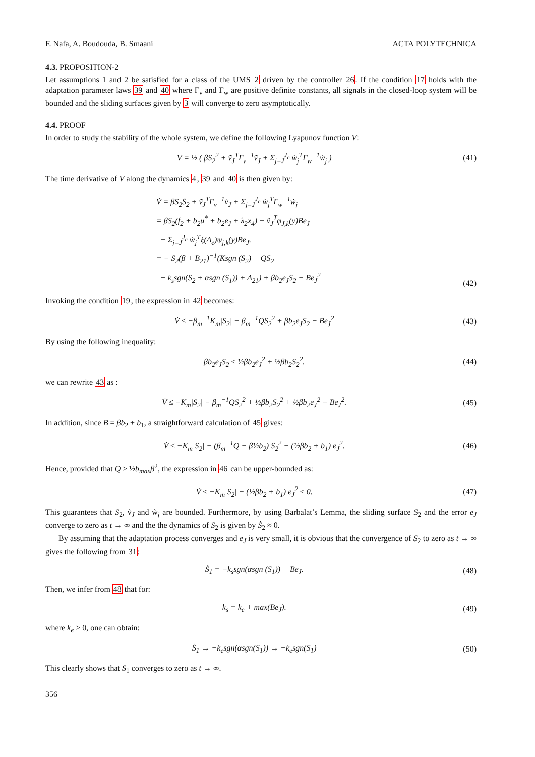F. Nafa, A. Boudouda, B. Smaani ACTA POLYTECHNICA
4.3. PROPOSITION-2
Let assumptions 1 and 2 be satisfied for a class of the UMS 2 driven by the controller 26. If the condition 17 holds with the adaptation parameter laws 39 and 40 where Γ<sub>v</sub> and Γ<sub>w</sub> are positive definite constants, all signals in the closed-loop system will be bounded and the sliding surfaces given by 3 will converge to zero asymptotically.
4.4. PROOF
In order to study the stability of the whole system, we define the following Lyapunov function V:
V = ½ ( βS<sub>2</sub><sup>2</sup> + ṽ<sub>J</sub><sup>T</sup>Γ<sub>v</sub><sup>−1</sup>ṽ<sub>J</sub> + Σ<sub>j=J</sub><sup>J<sub>c</sub></sup> w̃<sub>j</sub><sup>T</sup>Γ<sub>w</sub><sup>−1</sup>w̃<sub>j</sub> )
(41)
The time derivative of V along the dynamics 4, 39 and 40 is then given by:
V̇ = βS<sub>2</sub>Ṡ<sub>2</sub> + ṽ<sub>J</sub><sup>T</sup>Γ<sub>v</sub><sup>−1</sup>v̇<sub>J</sub> + Σ<sub>j=J</sub><sup>J<sub>c</sub></sup> w̃<sub>j</sub><sup>T</sup>Γ<sub>w</sub><sup>−1</sup>ẇ<sub>j</sub>
= βS<sub>2</sub>(f<sub>2</sub> + b<sub>2</sub>u<sup>*</sup> + b<sub>2</sub>e<sub>J</sub> + λ<sub>2</sub>x<sub>4</sub>) − ṽ<sub>J</sub><sup>T</sup>φ<sub>J,k</sub>(y)Be<sub>J</sub>
− Σ<sub>j=J</sub><sup>J<sub>c</sub></sup> w̃<sub>j</sub><sup>T</sup>ξ(Δ<sub>e</sub>)ψ<sub>j,k</sub>(y)Be<sub>J</sub>.
= − S<sub>2</sub>(β + B<sub>21</sub>)<sup>−1</sup>(Ksgn (S<sub>2</sub>) + QS<sub>2</sub>
+ k<sub>s</sub>sgn(S<sub>2</sub> + αsgn (S<sub>1</sub>)) + Δ<sub>21</sub>) + βb<sub>2</sub>e<sub>J</sub>S<sub>2</sub> − Be<sub>J</sub><sup>2</sup>
(42)
Invoking the condition 19, the expression in 42 becomes:
V̇ ≤ −β<sub>m</sub><sup>−1</sup>K<sub>m</sub>|S<sub>2</sub>| − β<sub>m</sub><sup>−1</sup>QS<sub>2</sub><sup>2</sup> + βb<sub>2</sub>e<sub>J</sub>S<sub>2</sub> − Be<sub>J</sub><sup>2</sup>
(43)
By using the following inequality:
βb<sub>2</sub>e<sub>J</sub>S<sub>2</sub> ≤ ½βb<sub>2</sub>e<sub>J</sub><sup>2</sup> + ½βb<sub>2</sub>S<sub>2</sub><sup>2</sup>. (44)
we can rewrite 43 as :
V̇ ≤ −K<sub>m</sub>|S<sub>2</sub>| − β<sub>m</sub><sup>−1</sup>QS<sub>2</sub><sup>2</sup> + ½βb<sub>2</sub>S<sub>2</sub><sup>2</sup> + ½βb<sub>2</sub>e<sub>J</sub><sup>2</sup> − Be<sub>J</sub><sup>2</sup>.
(45)
In addition, since B = βb<sub>2</sub> + b<sub>1</sub>, a straightforward calculation of 45 gives:
V̇ ≤ −K<sub>m</sub>|S<sub>2</sub>| − (β<sub>m</sub><sup>−1</sup>Q − β½b<sub>2</sub>) S<sub>2</sub><sup>2</sup> − (½βb<sub>2</sub> + b<sub>1</sub>) e<sub>J</sub><sup>2</sup>.
(46)
Hence, provided that Q ≥ ½b<sub>max</sub>β<sup>2</sup>, the expression in 46 can be upper-bounded as:
V̇ ≤ −K<sub>m</sub>|S<sub>2</sub>| − (½βb<sub>2</sub> + b<sub>1</sub>) e<sub>J</sub><sup>2</sup> ≤ 0.
(47)
This guarantees that S<sub>2</sub>, ṽ<sub>J</sub> and w̃<sub>j</sub> are bounded. Furthermore, by using Barbalat’s Lemma, the sliding surface S<sub>2</sub> and the error e<sub>J</sub> converge to zero as t → ∞ and the the dynamics of S<sub>2</sub> is given by Ṡ<sub>2</sub> ≈ 0.
By assuming that the adaptation process converges and e<sub>J</sub> is very small, it is obvious that the convergence of S<sub>2</sub> to zero as t → ∞ gives the following from 31:
Ṡ<sub>1</sub> = −k<sub>s</sub>sgn(αsgn (S<sub>1</sub>)) + Be<sub>J</sub>. (48)
Then, we infer from 48 that for:
k<sub>s</sub> = k<sub>e</sub> + max(Be<sub>J</sub>). (49)
where k<sub>e</sub> > 0, one can obtain:
Ṡ<sub>1</sub> → −k<sub>e</sub>sgn(αsgn(S<sub>1</sub>)) → −k<sub>e</sub>sgn(S<sub>1</sub>)
(50)
This clearly shows that S<sub>1</sub> converges to zero as t → ∞.
356